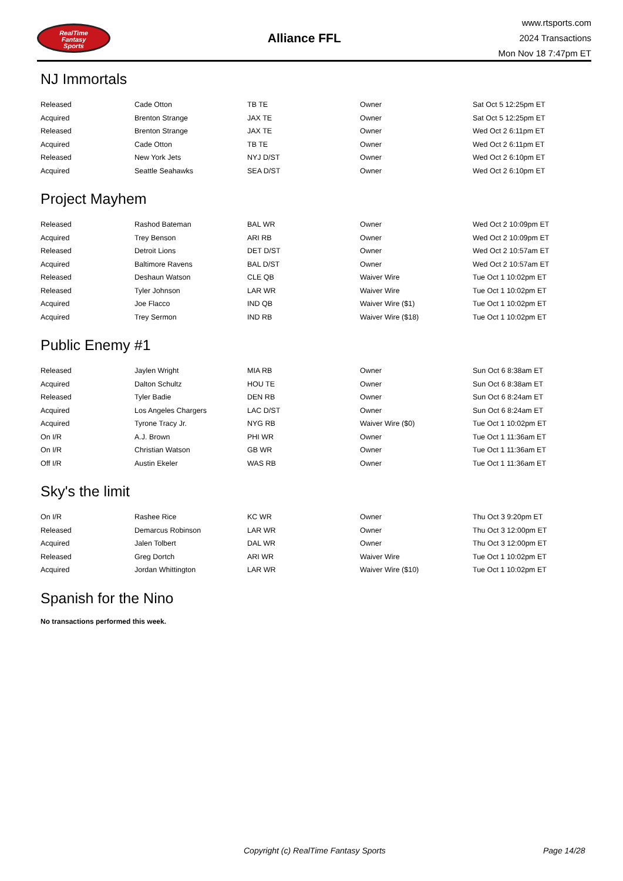RealTime
Fantasy
Sports
Alliance FFL
www.rtsports.com
2024 Transactions
Mon Nov 18 7:47pm ET
NJ Immortals
| Released | Cade Otton | TB TE | Owner | Sat Oct 5 12:25pm ET |
| Acquired | Brenton Strange | JAX TE | Owner | Sat Oct 5 12:25pm ET |
| Released | Brenton Strange | JAX TE | Owner | Wed Oct 2 6:11pm ET |
| Acquired | Cade Otton | TB TE | Owner | Wed Oct 2 6:11pm ET |
| Released | New York Jets | NYJ D/ST | Owner | Wed Oct 2 6:10pm ET |
| Acquired | Seattle Seahawks | SEA D/ST | Owner | Wed Oct 2 6:10pm ET |
Project Mayhem
| Released | Rashod Bateman | BAL WR | Owner | Wed Oct 2 10:09pm ET |
| Acquired | Trey Benson | ARI RB | Owner | Wed Oct 2 10:09pm ET |
| Released | Detroit Lions | DET D/ST | Owner | Wed Oct 2 10:57am ET |
| Acquired | Baltimore Ravens | BAL D/ST | Owner | Wed Oct 2 10:57am ET |
| Released | Deshaun Watson | CLE QB | Waiver Wire | Tue Oct 1 10:02pm ET |
| Released | Tyler Johnson | LAR WR | Waiver Wire | Tue Oct 1 10:02pm ET |
| Acquired | Joe Flacco | IND QB | Waiver Wire ($1) | Tue Oct 1 10:02pm ET |
| Acquired | Trey Sermon | IND RB | Waiver Wire ($18) | Tue Oct 1 10:02pm ET |
Public Enemy #1
| Released | Jaylen Wright | MIA RB | Owner | Sun Oct 6 8:38am ET |
| Acquired | Dalton Schultz | HOU TE | Owner | Sun Oct 6 8:38am ET |
| Released | Tyler Badie | DEN RB | Owner | Sun Oct 6 8:24am ET |
| Acquired | Los Angeles Chargers | LAC D/ST | Owner | Sun Oct 6 8:24am ET |
| Acquired | Tyrone Tracy Jr. | NYG RB | Waiver Wire ($0) | Tue Oct 1 10:02pm ET |
| On I/R | A.J. Brown | PHI WR | Owner | Tue Oct 1 11:36am ET |
| On I/R | Christian Watson | GB WR | Owner | Tue Oct 1 11:36am ET |
| Off I/R | Austin Ekeler | WAS RB | Owner | Tue Oct 1 11:36am ET |
Sky's the limit
| On I/R | Rashee Rice | KC WR | Owner | Thu Oct 3 9:20pm ET |
| Released | Demarcus Robinson | LAR WR | Owner | Thu Oct 3 12:00pm ET |
| Acquired | Jalen Tolbert | DAL WR | Owner | Thu Oct 3 12:00pm ET |
| Released | Greg Dortch | ARI WR | Waiver Wire | Tue Oct 1 10:02pm ET |
| Acquired | Jordan Whittington | LAR WR | Waiver Wire ($10) | Tue Oct 1 10:02pm ET |
Spanish for the Nino
No transactions performed this week.
Copyright (c) RealTime Fantasy Sports Page 14/28